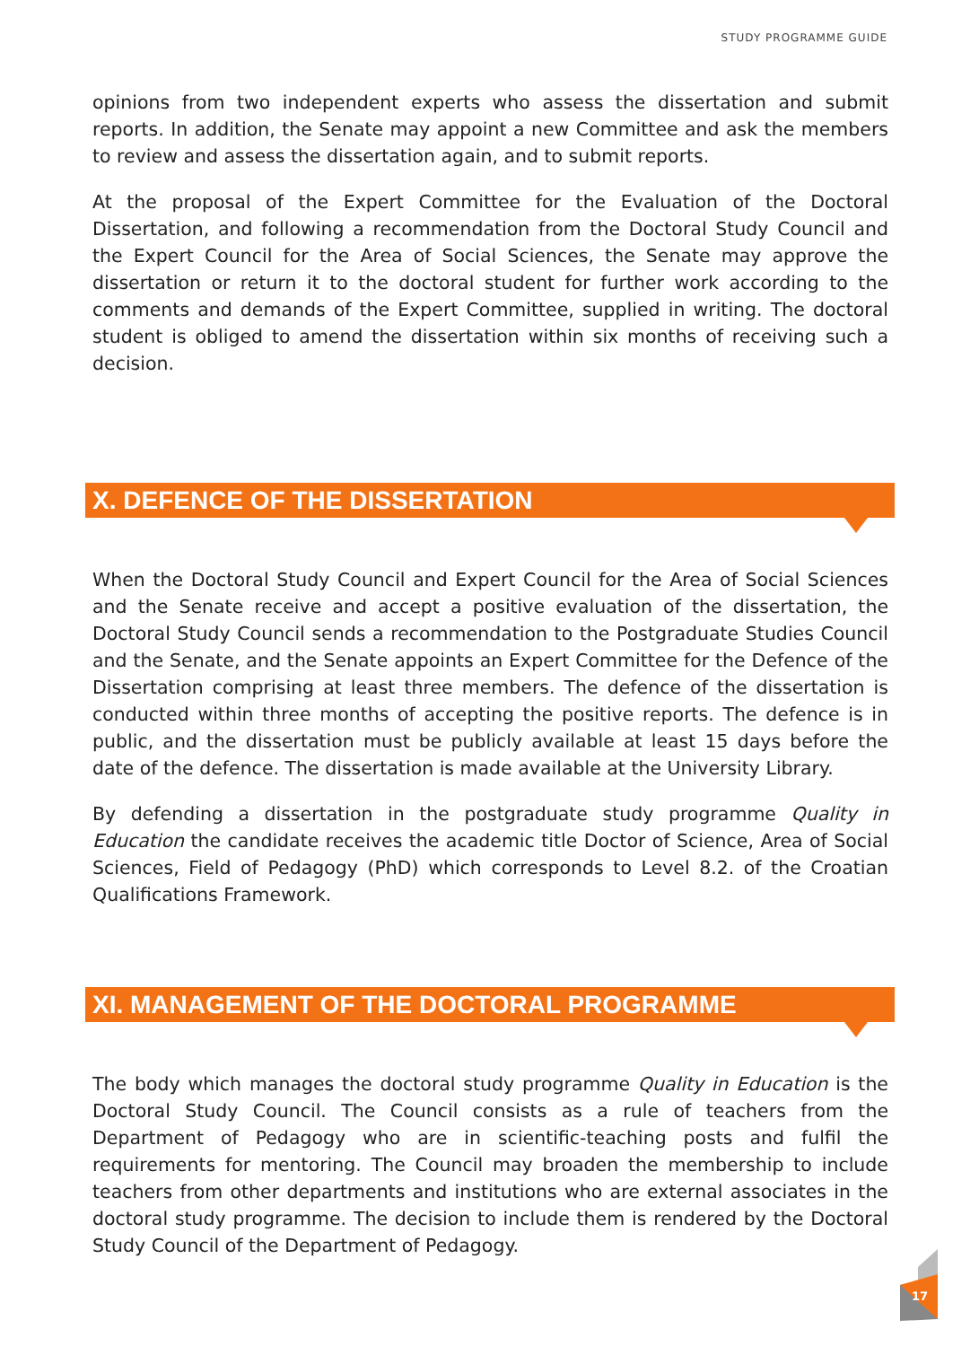STUDY PROGRAMME GUIDE
opinions from two independent experts who assess the dissertation and submit reports. In addition, the Senate may appoint a new Committee and ask the members to review and assess the dissertation again, and to submit reports.
At the proposal of the Expert Committee for the Evaluation of the Doctoral Dissertation, and following a recommendation from the Doctoral Study Council and the Expert Council for the Area of Social Sciences, the Senate may approve the dissertation or return it to the doctoral student for further work according to the comments and demands of the Expert Committee, supplied in writing. The doctoral student is obliged to amend the dissertation within six months of receiving such a decision.
X. DEFENCE OF THE DISSERTATION
When the Doctoral Study Council and Expert Council for the Area of Social Sciences and the Senate receive and accept a positive evaluation of the dissertation, the Doctoral Study Council sends a recommendation to the Postgraduate Studies Council and the Senate, and the Senate appoints an Expert Committee for the Defence of the Dissertation comprising at least three members. The defence of the dissertation is conducted within three months of accepting the positive reports. The defence is in public, and the dissertation must be publicly available at least 15 days before the date of the defence. The dissertation is made available at the University Library.
By defending a dissertation in the postgraduate study programme Quality in Education the candidate receives the academic title Doctor of Science, Area of Social Sciences, Field of Pedagogy (PhD) which corresponds to Level 8.2. of the Croatian Qualifications Framework.
XI. MANAGEMENT OF THE DOCTORAL PROGRAMME
The body which manages the doctoral study programme Quality in Education is the Doctoral Study Council. The Council consists as a rule of teachers from the Department of Pedagogy who are in scientific-teaching posts and fulfil the requirements for mentoring. The Council may broaden the membership to include teachers from other departments and institutions who are external associates in the doctoral study programme. The decision to include them is rendered by the Doctoral Study Council of the Department of Pedagogy.
17